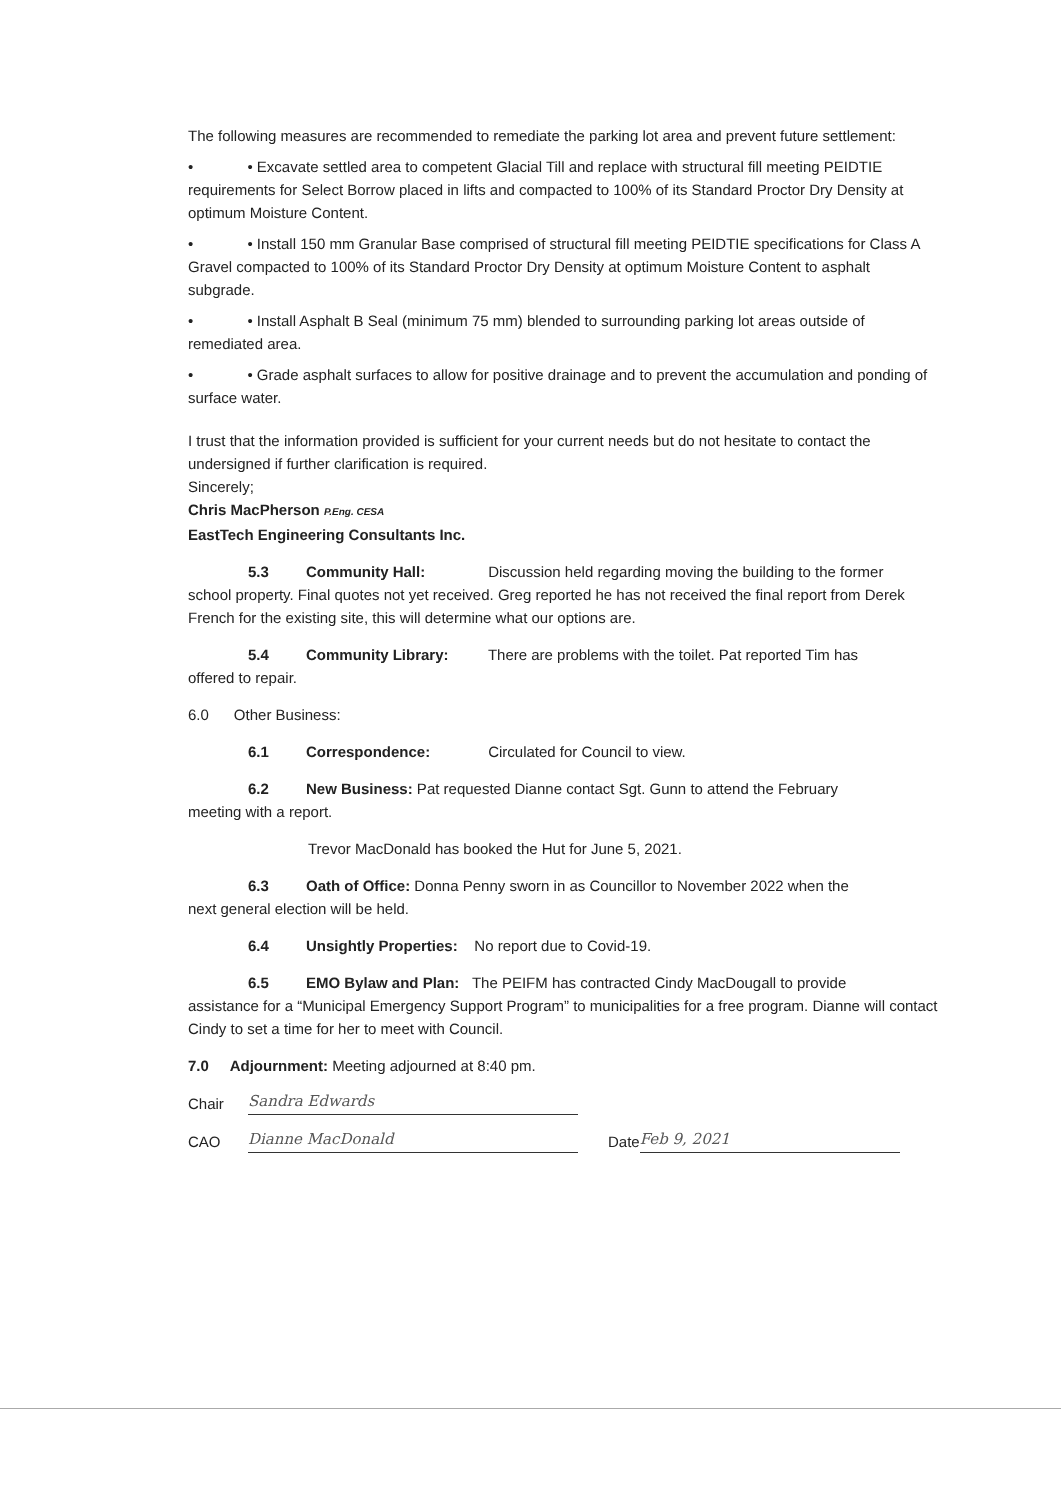The following measures are recommended to remediate the parking lot area and prevent future settlement:
• • Excavate settled area to competent Glacial Till and replace with structural fill meeting PEIDTIE requirements for Select Borrow placed in lifts and compacted to 100% of its Standard Proctor Dry Density at optimum Moisture Content.
• • Install 150 mm Granular Base comprised of structural fill meeting PEIDTIE specifications for Class A Gravel compacted to 100% of its Standard Proctor Dry Density at optimum Moisture Content to asphalt subgrade.
• • Install Asphalt B Seal (minimum 75 mm) blended to surrounding parking lot areas outside of remediated area.
• • Grade asphalt surfaces to allow for positive drainage and to prevent the accumulation and ponding of surface water.
I trust that the information provided is sufficient for your current needs but do not hesitate to contact the undersigned if further clarification is required.
Sincerely;
Chris MacPherson P.Eng. CESA
EastTech Engineering Consultants Inc.
5.3 Community Hall: Discussion held regarding moving the building to the former
school property. Final quotes not yet received. Greg reported he has not received the final report from Derek French for the existing site, this will determine what our options are.
5.4 Community Library: There are problems with the toilet. Pat reported Tim has
offered to repair.
6.0 Other Business:
6.1 Correspondence: Circulated for Council to view.
6.2 New Business: Pat requested Dianne contact Sgt. Gunn to attend the February
meeting with a report.
Trevor MacDonald has booked the Hut for June 5, 2021.
6.3 Oath of Office: Donna Penny sworn in as Councillor to November 2022 when the
next general election will be held.
6.4 Unsightly Properties: No report due to Covid-19.
6.5 EMO Bylaw and Plan: The PEIFM has contracted Cindy MacDougall to provide
assistance for a “Municipal Emergency Support Program” to municipalities for a free program. Dianne will contact Cindy to set a time for her to meet with Council.
7.0 Adjournment: Meeting adjourned at 8:40 pm.
Chair
Sandra Edwards
CAO
Dianne MacDonald
Date
Feb 9, 2021